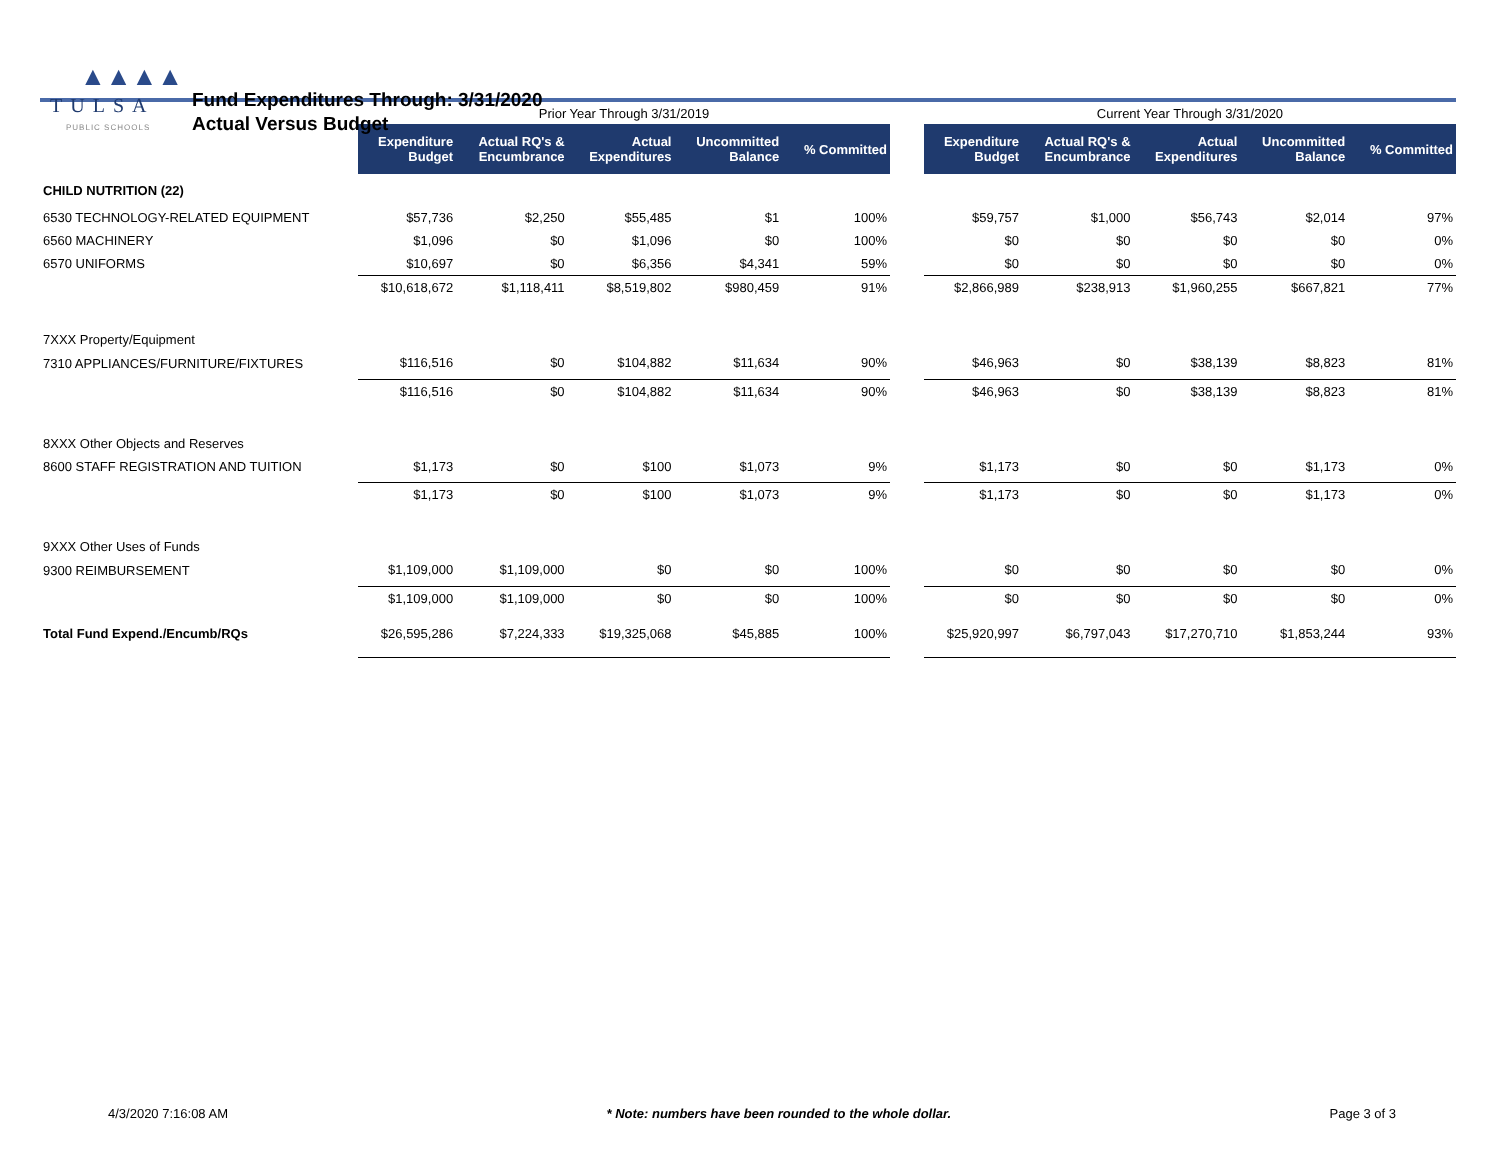▲▲▲▲
TULSA
PUBLIC SCHOOLS
Fund Expenditures Through: 3/31/2020
Actual Versus Budget
| | Prior Year Through 3/31/2019 | | | | | | Current Year Through 3/31/2020 | | | | |
| --- | --- | --- | --- | --- | --- | --- | --- | --- | --- | --- | --- |
| | Expenditure Budget | Actual RQ's & Encumbrance | Actual Expenditures | Uncommitted Balance | % Committed | | Expenditure Budget | Actual RQ's & Encumbrance | Actual Expenditures | Uncommitted Balance | % Committed |
| CHILD NUTRITION (22) | | | | | | | | | | | |
| 6530 TECHNOLOGY-RELATED EQUIPMENT | $57,736 | $2,250 | $55,485 | $1 | 100% | | $59,757 | $1,000 | $56,743 | $2,014 | 97% |
| 6560 MACHINERY | $1,096 | $0 | $1,096 | $0 | 100% | | $0 | $0 | $0 | $0 | 0% |
| 6570 UNIFORMS | $10,697 | $0 | $6,356 | $4,341 | 59% | | $0 | $0 | $0 | $0 | 0% |
| | $10,618,672 | $1,118,411 | $8,519,802 | $980,459 | 91% | | $2,866,989 | $238,913 | $1,960,255 | $667,821 | 77% |
| 7XXX Property/Equipment | | | | | | | | | | | |
| 7310 APPLIANCES/FURNITURE/FIXTURES | $116,516 | $0 | $104,882 | $11,634 | 90% | | $46,963 | $0 | $38,139 | $8,823 | 81% |
| | $116,516 | $0 | $104,882 | $11,634 | 90% | | $46,963 | $0 | $38,139 | $8,823 | 81% |
| 8XXX Other Objects and Reserves | | | | | | | | | | | |
| 8600 STAFF REGISTRATION AND TUITION | $1,173 | $0 | $100 | $1,073 | 9% | | $1,173 | $0 | $0 | $1,173 | 0% |
| | $1,173 | $0 | $100 | $1,073 | 9% | | $1,173 | $0 | $0 | $1,173 | 0% |
| 9XXX Other Uses of Funds | | | | | | | | | | | |
| 9300 REIMBURSEMENT | $1,109,000 | $1,109,000 | $0 | $0 | 100% | | $0 | $0 | $0 | $0 | 0% |
| | $1,109,000 | $1,109,000 | $0 | $0 | 100% | | $0 | $0 | $0 | $0 | 0% |
| Total Fund Expend./Encumb/RQs | $26,595,286 | $7,224,333 | $19,325,068 | $45,885 | 100% | | $25,920,997 | $6,797,043 | $17,270,710 | $1,853,244 | 93% |
4/3/2020 7:16:08 AM * Note: numbers have been rounded to the whole dollar. Page 3 of 3